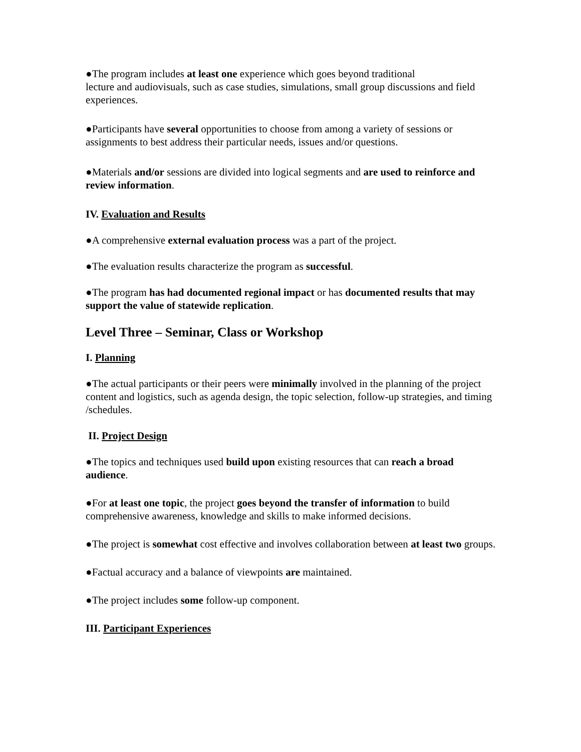●The program includes at least one experience which goes beyond traditional
lecture and audiovisuals, such as case studies, simulations, small group discussions and field experiences.
●Participants have several opportunities to choose from among a variety of sessions or assignments to best address their particular needs, issues and/or questions.
●Materials and/or sessions are divided into logical segments and are used to reinforce and review information.
IV. Evaluation and Results
●A comprehensive external evaluation process was a part of the project.
●The evaluation results characterize the program as successful.
●The program has had documented regional impact or has documented results that may support the value of statewide replication.
Level Three – Seminar, Class or Workshop
I. Planning
●The actual participants or their peers were minimally involved in the planning of the project content and logistics, such as agenda design, the topic selection, follow-up strategies, and timing /schedules.
II. Project Design
●The topics and techniques used build upon existing resources that can reach a broad audience.
●For at least one topic, the project goes beyond the transfer of information to build comprehensive awareness, knowledge and skills to make informed decisions.
●The project is somewhat cost effective and involves collaboration between at least two groups.
●Factual accuracy and a balance of viewpoints are maintained.
●The project includes some follow-up component.
III. Participant Experiences